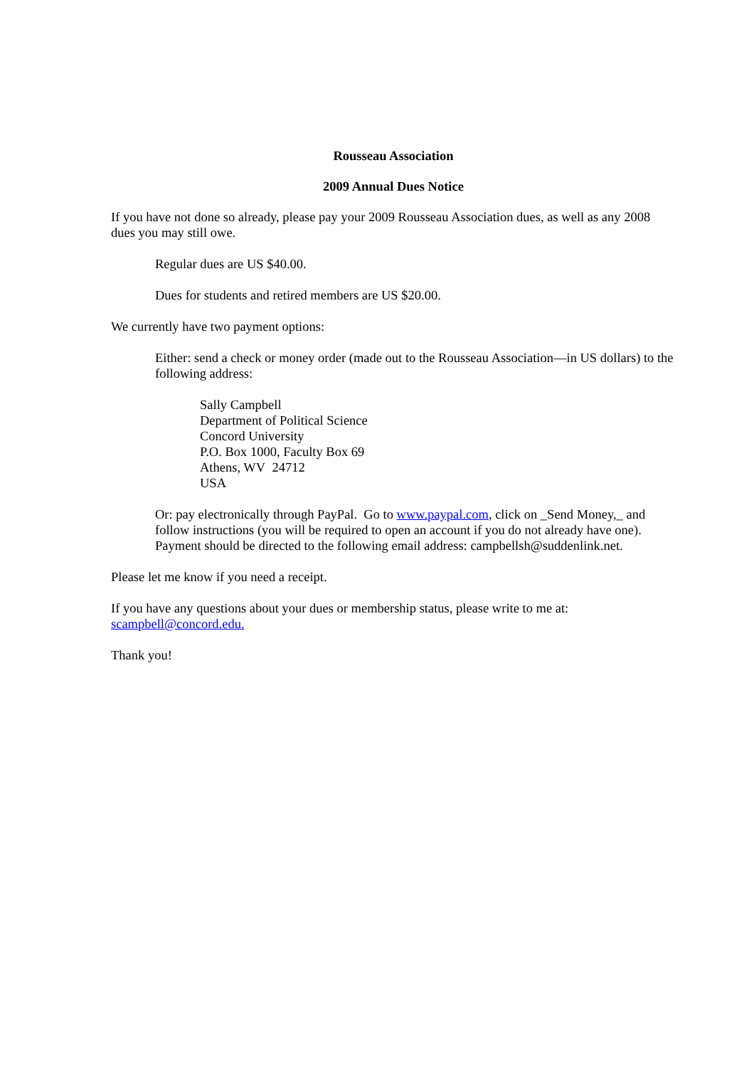Rousseau Association
2009 Annual Dues Notice
If you have not done so already, please pay your 2009 Rousseau Association dues, as well as any 2008 dues you may still owe.
Regular dues are US $40.00.
Dues for students and retired members are US $20.00.
We currently have two payment options:
Either: send a check or money order (made out to the Rousseau Association—in US dollars) to the following address:
Sally Campbell
Department of Political Science
Concord University
P.O. Box 1000, Faculty Box 69
Athens, WV 24712
USA
Or: pay electronically through PayPal. Go to www.paypal.com, click on _Send Money,_ and follow instructions (you will be required to open an account if you do not already have one). Payment should be directed to the following email address: campbellsh@suddenlink.net.
Please let me know if you need a receipt.
If you have any questions about your dues or membership status, please write to me at: scampbell@concord.edu.
Thank you!